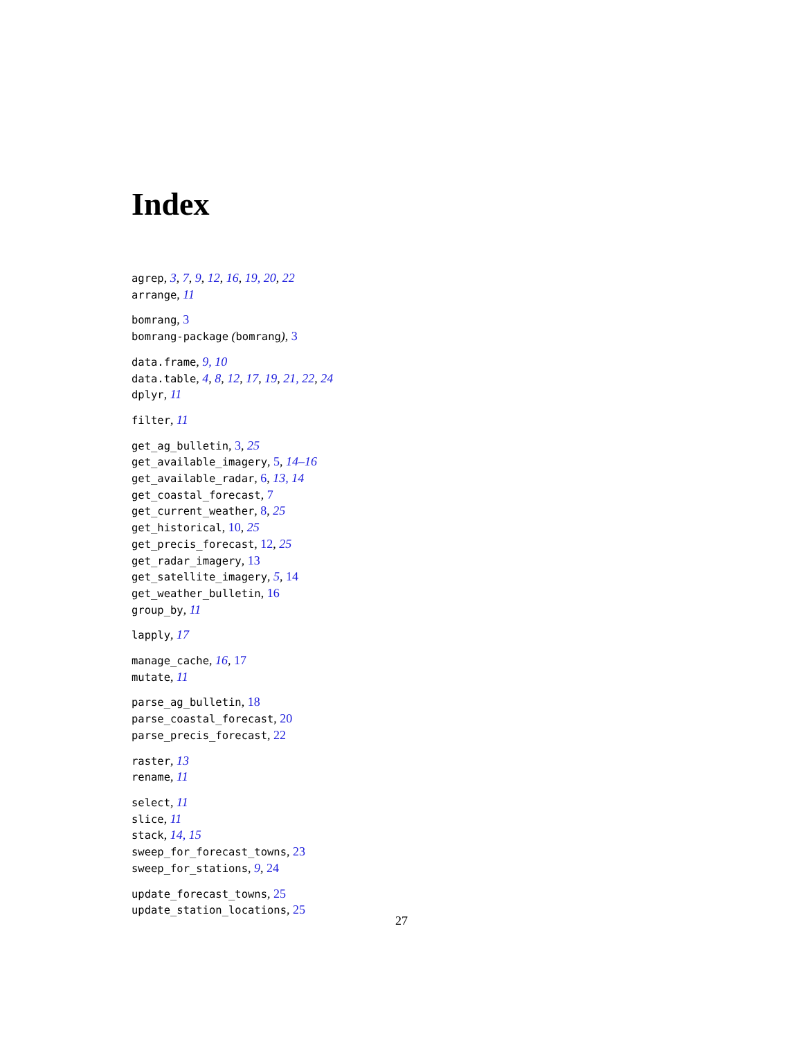Index
agrep, 3, 7, 9, 12, 16, 19, 20, 22
arrange, 11
bomrang, 3
bomrang-package (bomrang), 3
data.frame, 9, 10
data.table, 4, 8, 12, 17, 19, 21, 22, 24
dplyr, 11
filter, 11
get_ag_bulletin, 3, 25
get_available_imagery, 5, 14–16
get_available_radar, 6, 13, 14
get_coastal_forecast, 7
get_current_weather, 8, 25
get_historical, 10, 25
get_precis_forecast, 12, 25
get_radar_imagery, 13
get_satellite_imagery, 5, 14
get_weather_bulletin, 16
group_by, 11
lapply, 17
manage_cache, 16, 17
mutate, 11
parse_ag_bulletin, 18
parse_coastal_forecast, 20
parse_precis_forecast, 22
raster, 13
rename, 11
select, 11
slice, 11
stack, 14, 15
sweep_for_forecast_towns, 23
sweep_for_stations, 9, 24
update_forecast_towns, 25
update_station_locations, 25
27